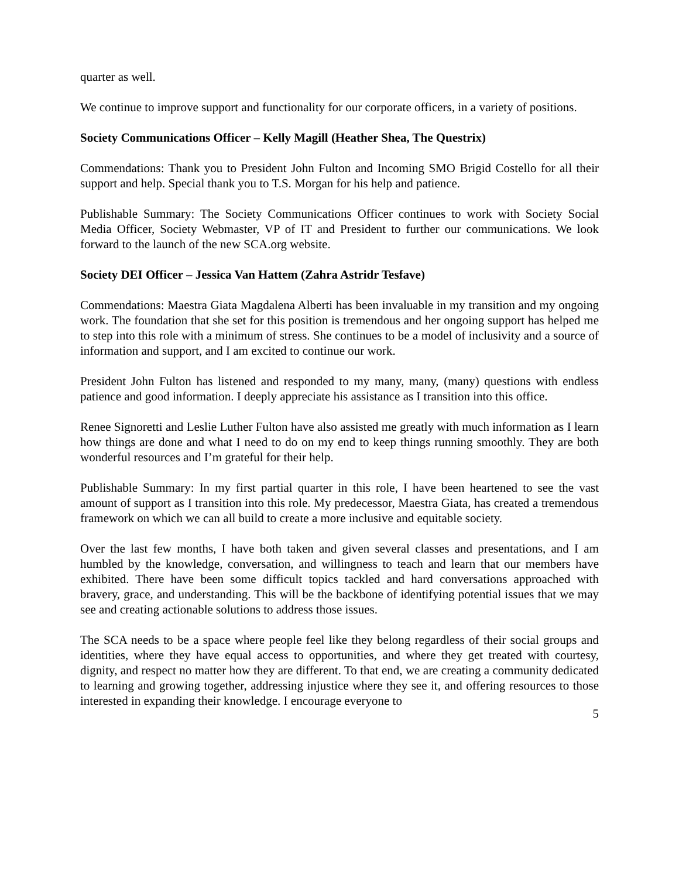quarter as well.
We continue to improve support and functionality for our corporate officers, in a variety of positions.
Society Communications Officer – Kelly Magill (Heather Shea, The Questrix)
Commendations: Thank you to President John Fulton and Incoming SMO Brigid Costello for all their support and help. Special thank you to T.S. Morgan for his help and patience.
Publishable Summary: The Society Communications Officer continues to work with Society Social Media Officer, Society Webmaster, VP of IT and President to further our communications. We look forward to the launch of the new SCA.org website.
Society DEI Officer – Jessica Van Hattem (Zahra Astridr Tesfave)
Commendations: Maestra Giata Magdalena Alberti has been invaluable in my transition and my ongoing work. The foundation that she set for this position is tremendous and her ongoing support has helped me to step into this role with a minimum of stress. She continues to be a model of inclusivity and a source of information and support, and I am excited to continue our work.
President John Fulton has listened and responded to my many, many, (many) questions with endless patience and good information. I deeply appreciate his assistance as I transition into this office.
Renee Signoretti and Leslie Luther Fulton have also assisted me greatly with much information as I learn how things are done and what I need to do on my end to keep things running smoothly. They are both wonderful resources and I’m grateful for their help.
Publishable Summary: In my first partial quarter in this role, I have been heartened to see the vast amount of support as I transition into this role. My predecessor, Maestra Giata, has created a tremendous framework on which we can all build to create a more inclusive and equitable society.
Over the last few months, I have both taken and given several classes and presentations, and I am humbled by the knowledge, conversation, and willingness to teach and learn that our members have exhibited. There have been some difficult topics tackled and hard conversations approached with bravery, grace, and understanding. This will be the backbone of identifying potential issues that we may see and creating actionable solutions to address those issues.
The SCA needs to be a space where people feel like they belong regardless of their social groups and identities, where they have equal access to opportunities, and where they get treated with courtesy, dignity, and respect no matter how they are different. To that end, we are creating a community dedicated to learning and growing together, addressing injustice where they see it, and offering resources to those interested in expanding their knowledge. I encourage everyone to
5